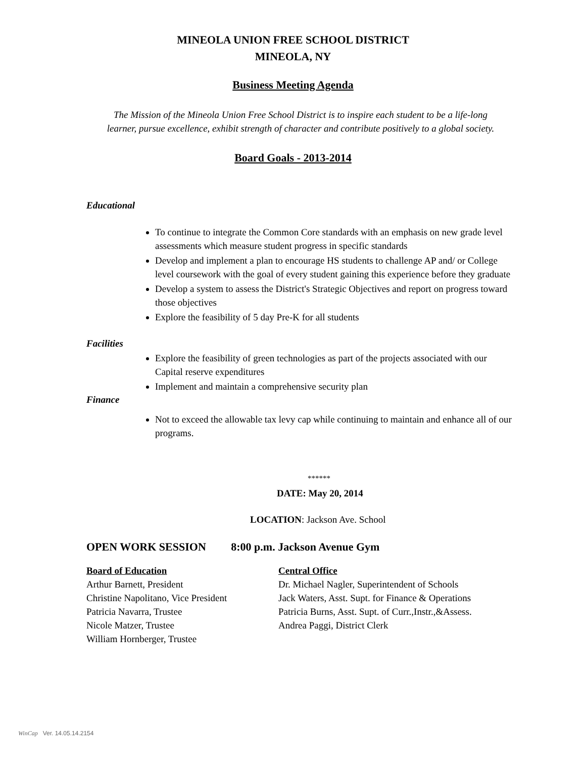MINEOLA UNION FREE SCHOOL DISTRICT
MINEOLA, NY
Business Meeting Agenda
The Mission of the Mineola Union Free School District is to inspire each student to be a life-long
learner, pursue excellence, exhibit strength of character and contribute positively to a global society.
Board Goals - 2013-2014
Educational
To continue to integrate the Common Core standards with an emphasis on new grade level assessments which measure student progress in specific standards
Develop and implement a plan to encourage HS students to challenge AP and/ or College level coursework with the goal of every student gaining this experience before they graduate
Develop a system to assess the District's Strategic Objectives and report on progress toward those objectives
Explore the feasibility of 5 day Pre-K for all students
Facilities
Explore the feasibility of green technologies as part of the projects associated with our Capital reserve expenditures
Implement and maintain a comprehensive security plan
Finance
Not to exceed the allowable tax levy cap while continuing to maintain and enhance all of our programs.
******
DATE: May 20, 2014
LOCATION: Jackson Ave. School
OPEN WORK SESSION 8:00 p.m. Jackson Avenue Gym
Board of Education
Arthur Barnett, President
Christine Napolitano, Vice President
Patricia Navarra, Trustee
Nicole Matzer, Trustee
William Hornberger, Trustee
Central Office
Dr. Michael Nagler, Superintendent of Schools
Jack Waters, Asst. Supt. for Finance & Operations
Patricia Burns, Asst. Supt. of Curr.,Instr.,&Assess.
Andrea Paggi, District Clerk
WinCap Ver. 14.05.14.2154